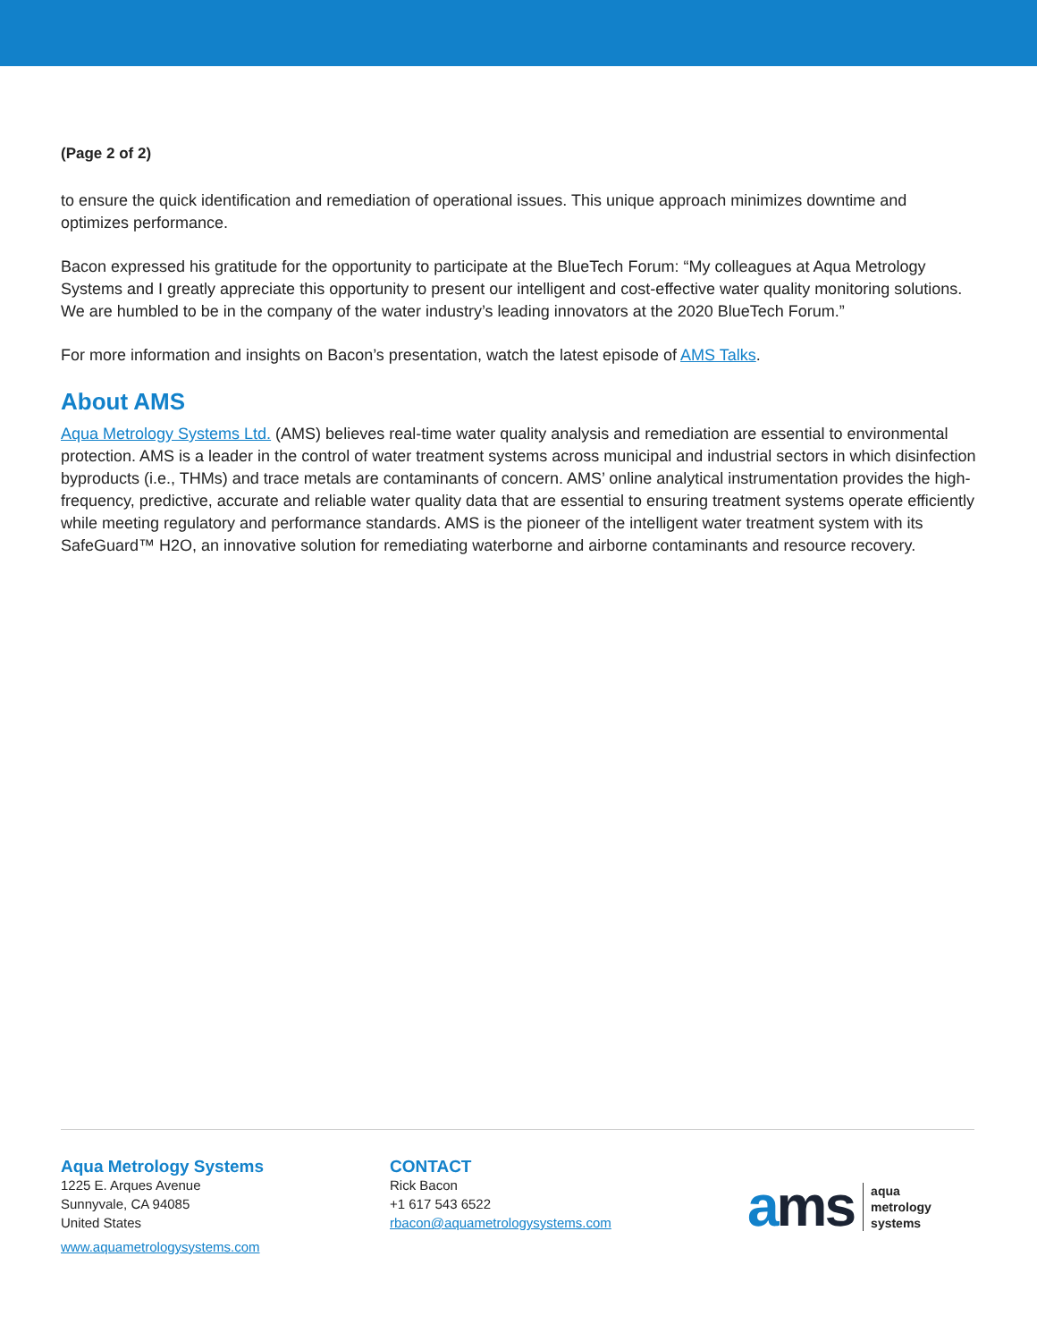(Page 2 of 2)
to ensure the quick identification and remediation of operational issues. This unique approach minimizes downtime and optimizes performance.
Bacon expressed his gratitude for the opportunity to participate at the BlueTech Forum: “My colleagues at Aqua Metrology Systems and I greatly appreciate this opportunity to present our intelligent and cost-effective water quality monitoring solutions. We are humbled to be in the company of the water industry’s leading innovators at the 2020 BlueTech Forum.”
For more information and insights on Bacon’s presentation, watch the latest episode of AMS Talks.
About AMS
Aqua Metrology Systems Ltd. (AMS) believes real-time water quality analysis and remediation are essential to environmental protection. AMS is a leader in the control of water treatment systems across municipal and industrial sectors in which disinfection byproducts (i.e., THMs) and trace metals are contaminants of concern. AMS’ online analytical instrumentation provides the high-frequency, predictive, accurate and reliable water quality data that are essential to ensuring treatment systems operate efficiently while meeting regulatory and performance standards. AMS is the pioneer of the intelligent water treatment system with its SafeGuard™ H2O, an innovative solution for remediating waterborne and airborne contaminants and resource recovery.
Aqua Metrology Systems
1225 E. Arques Avenue
Sunnyvale, CA 94085
United States
www.aquametrologysystems.com
CONTACT
Rick Bacon
+1 617 543 6522
rbacon@aquametrologysystems.com
ams
aqua
metrology
systems